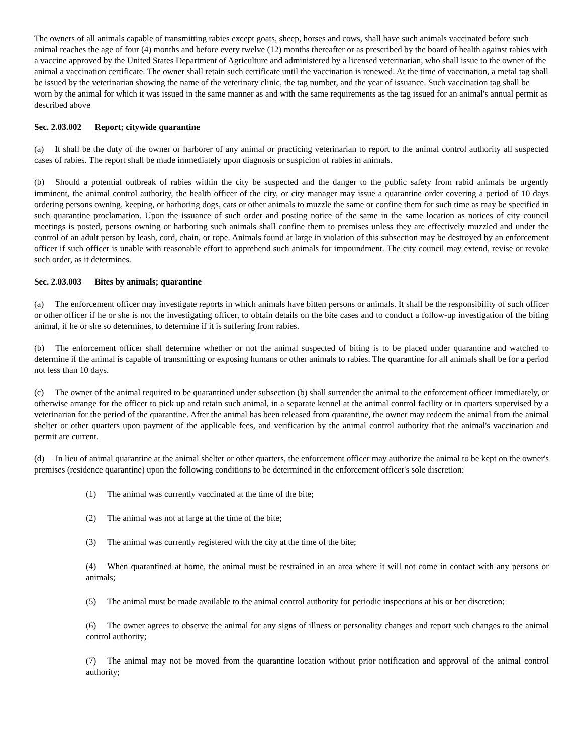The owners of all animals capable of transmitting rabies except goats, sheep, horses and cows, shall have such animals vaccinated before such animal reaches the age of four (4) months and before every twelve (12) months thereafter or as prescribed by the board of health against rabies with a vaccine approved by the United States Department of Agriculture and administered by a licensed veterinarian, who shall issue to the owner of the animal a vaccination certificate. The owner shall retain such certificate until the vaccination is renewed. At the time of vaccination, a metal tag shall be issued by the veterinarian showing the name of the veterinary clinic, the tag number, and the year of issuance. Such vaccination tag shall be worn by the animal for which it was issued in the same manner as and with the same requirements as the tag issued for an animal's annual permit as described above
Sec. 2.03.002 Report; citywide quarantine
(a) It shall be the duty of the owner or harborer of any animal or practicing veterinarian to report to the animal control authority all suspected cases of rabies. The report shall be made immediately upon diagnosis or suspicion of rabies in animals.
(b) Should a potential outbreak of rabies within the city be suspected and the danger to the public safety from rabid animals be urgently imminent, the animal control authority, the health officer of the city, or city manager may issue a quarantine order covering a period of 10 days ordering persons owning, keeping, or harboring dogs, cats or other animals to muzzle the same or confine them for such time as may be specified in such quarantine proclamation. Upon the issuance of such order and posting notice of the same in the same location as notices of city council meetings is posted, persons owning or harboring such animals shall confine them to premises unless they are effectively muzzled and under the control of an adult person by leash, cord, chain, or rope. Animals found at large in violation of this subsection may be destroyed by an enforcement officer if such officer is unable with reasonable effort to apprehend such animals for impoundment. The city council may extend, revise or revoke such order, as it determines.
Sec. 2.03.003 Bites by animals; quarantine
(a) The enforcement officer may investigate reports in which animals have bitten persons or animals. It shall be the responsibility of such officer or other officer if he or she is not the investigating officer, to obtain details on the bite cases and to conduct a follow-up investigation of the biting animal, if he or she so determines, to determine if it is suffering from rabies.
(b) The enforcement officer shall determine whether or not the animal suspected of biting is to be placed under quarantine and watched to determine if the animal is capable of transmitting or exposing humans or other animals to rabies. The quarantine for all animals shall be for a period not less than 10 days.
(c) The owner of the animal required to be quarantined under subsection (b) shall surrender the animal to the enforcement officer immediately, or otherwise arrange for the officer to pick up and retain such animal, in a separate kennel at the animal control facility or in quarters supervised by a veterinarian for the period of the quarantine. After the animal has been released from quarantine, the owner may redeem the animal from the animal shelter or other quarters upon payment of the applicable fees, and verification by the animal control authority that the animal's vaccination and permit are current.
(d) In lieu of animal quarantine at the animal shelter or other quarters, the enforcement officer may authorize the animal to be kept on the owner's premises (residence quarantine) upon the following conditions to be determined in the enforcement officer's sole discretion:
(1) The animal was currently vaccinated at the time of the bite;
(2) The animal was not at large at the time of the bite;
(3) The animal was currently registered with the city at the time of the bite;
(4) When quarantined at home, the animal must be restrained in an area where it will not come in contact with any persons or animals;
(5) The animal must be made available to the animal control authority for periodic inspections at his or her discretion;
(6) The owner agrees to observe the animal for any signs of illness or personality changes and report such changes to the animal control authority;
(7) The animal may not be moved from the quarantine location without prior notification and approval of the animal control authority;